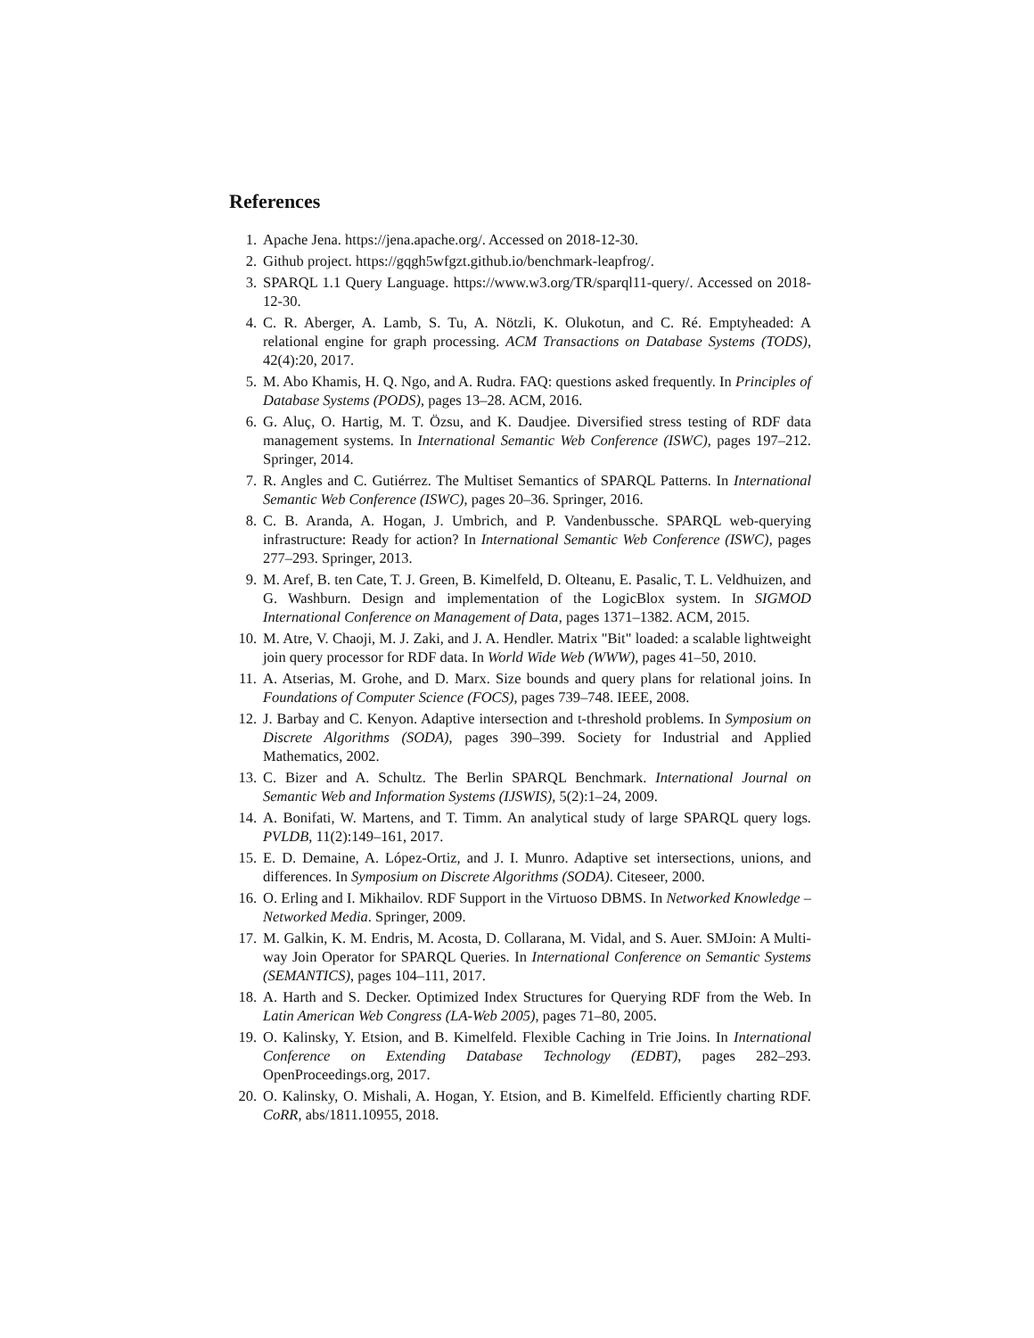References
1. Apache Jena. https://jena.apache.org/. Accessed on 2018-12-30.
2. Github project. https://gqgh5wfgzt.github.io/benchmark-leapfrog/.
3. SPARQL 1.1 Query Language. https://www.w3.org/TR/sparql11-query/. Accessed on 2018-12-30.
4. C. R. Aberger, A. Lamb, S. Tu, A. Nötzli, K. Olukotun, and C. Ré. Emptyheaded: A relational engine for graph processing. ACM Transactions on Database Systems (TODS), 42(4):20, 2017.
5. M. Abo Khamis, H. Q. Ngo, and A. Rudra. FAQ: questions asked frequently. In Principles of Database Systems (PODS), pages 13–28. ACM, 2016.
6. G. Aluç, O. Hartig, M. T. Özsu, and K. Daudjee. Diversified stress testing of RDF data management systems. In International Semantic Web Conference (ISWC), pages 197–212. Springer, 2014.
7. R. Angles and C. Gutiérrez. The Multiset Semantics of SPARQL Patterns. In International Semantic Web Conference (ISWC), pages 20–36. Springer, 2016.
8. C. B. Aranda, A. Hogan, J. Umbrich, and P. Vandenbussche. SPARQL web-querying infrastructure: Ready for action? In International Semantic Web Conference (ISWC), pages 277–293. Springer, 2013.
9. M. Aref, B. ten Cate, T. J. Green, B. Kimelfeld, D. Olteanu, E. Pasalic, T. L. Veldhuizen, and G. Washburn. Design and implementation of the LogicBlox system. In SIGMOD International Conference on Management of Data, pages 1371–1382. ACM, 2015.
10. M. Atre, V. Chaoji, M. J. Zaki, and J. A. Hendler. Matrix "Bit" loaded: a scalable lightweight join query processor for RDF data. In World Wide Web (WWW), pages 41–50, 2010.
11. A. Atserias, M. Grohe, and D. Marx. Size bounds and query plans for relational joins. In Foundations of Computer Science (FOCS), pages 739–748. IEEE, 2008.
12. J. Barbay and C. Kenyon. Adaptive intersection and t-threshold problems. In Symposium on Discrete Algorithms (SODA), pages 390–399. Society for Industrial and Applied Mathematics, 2002.
13. C. Bizer and A. Schultz. The Berlin SPARQL Benchmark. International Journal on Semantic Web and Information Systems (IJSWIS), 5(2):1–24, 2009.
14. A. Bonifati, W. Martens, and T. Timm. An analytical study of large SPARQL query logs. PVLDB, 11(2):149–161, 2017.
15. E. D. Demaine, A. López-Ortiz, and J. I. Munro. Adaptive set intersections, unions, and differences. In Symposium on Discrete Algorithms (SODA). Citeseer, 2000.
16. O. Erling and I. Mikhailov. RDF Support in the Virtuoso DBMS. In Networked Knowledge – Networked Media. Springer, 2009.
17. M. Galkin, K. M. Endris, M. Acosta, D. Collarana, M. Vidal, and S. Auer. SMJoin: A Multi-way Join Operator for SPARQL Queries. In International Conference on Semantic Systems (SEMANTICS), pages 104–111, 2017.
18. A. Harth and S. Decker. Optimized Index Structures for Querying RDF from the Web. In Latin American Web Congress (LA-Web 2005), pages 71–80, 2005.
19. O. Kalinsky, Y. Etsion, and B. Kimelfeld. Flexible Caching in Trie Joins. In International Conference on Extending Database Technology (EDBT), pages 282–293. OpenProceedings.org, 2017.
20. O. Kalinsky, O. Mishali, A. Hogan, Y. Etsion, and B. Kimelfeld. Efficiently charting RDF. CoRR, abs/1811.10955, 2018.